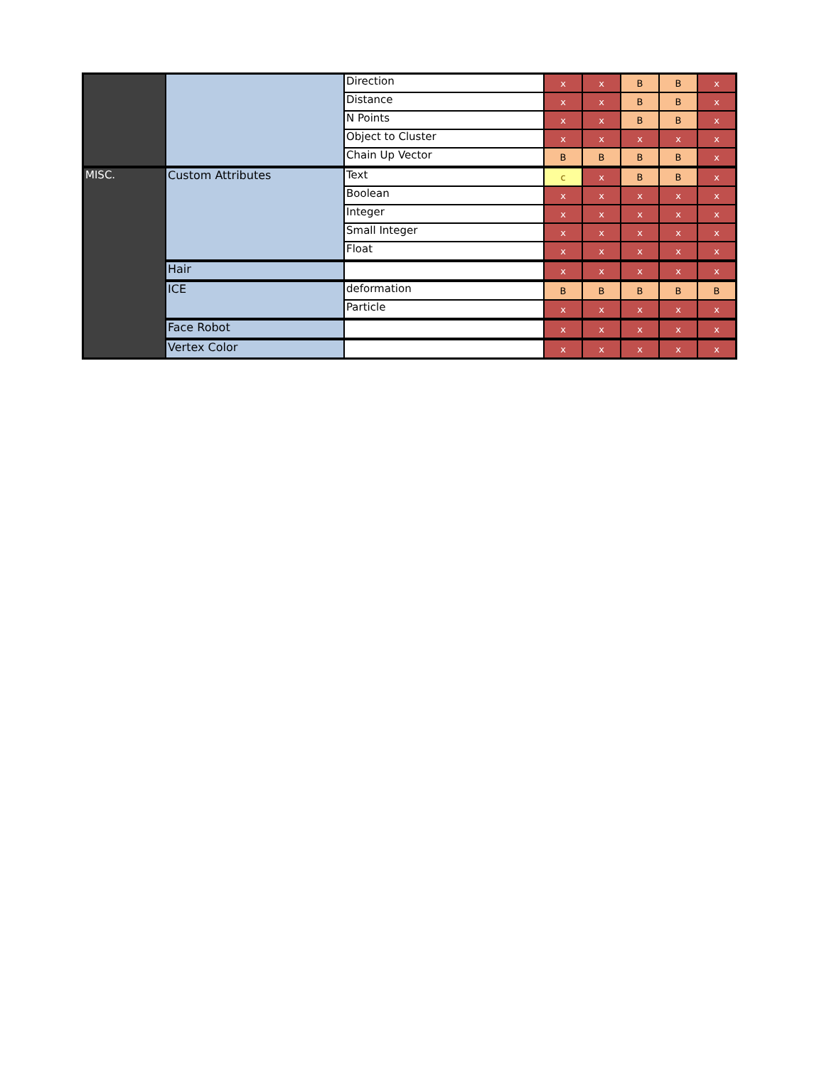| | | Direction | x | x | B | B | x |
| | | Distance | x | x | B | B | x |
| | | N Points | x | x | B | B | x |
| | | Object to Cluster | x | x | x | x | x |
| | | Chain Up Vector | B | B | B | B | x |
| MISC. | Custom Attributes | Text | c | x | B | B | x |
| | | Boolean | x | x | x | x | x |
| | | Integer | x | x | x | x | x |
| | | Small Integer | x | x | x | x | x |
| | | Float | x | x | x | x | x |
| | Hair | | x | x | x | x | x |
| | ICE | deformation | B | B | B | B | B |
| | | Particle | x | x | x | x | x |
| | Face Robot | | x | x | x | x | x |
| | Vertex Color | | x | x | x | x | x |